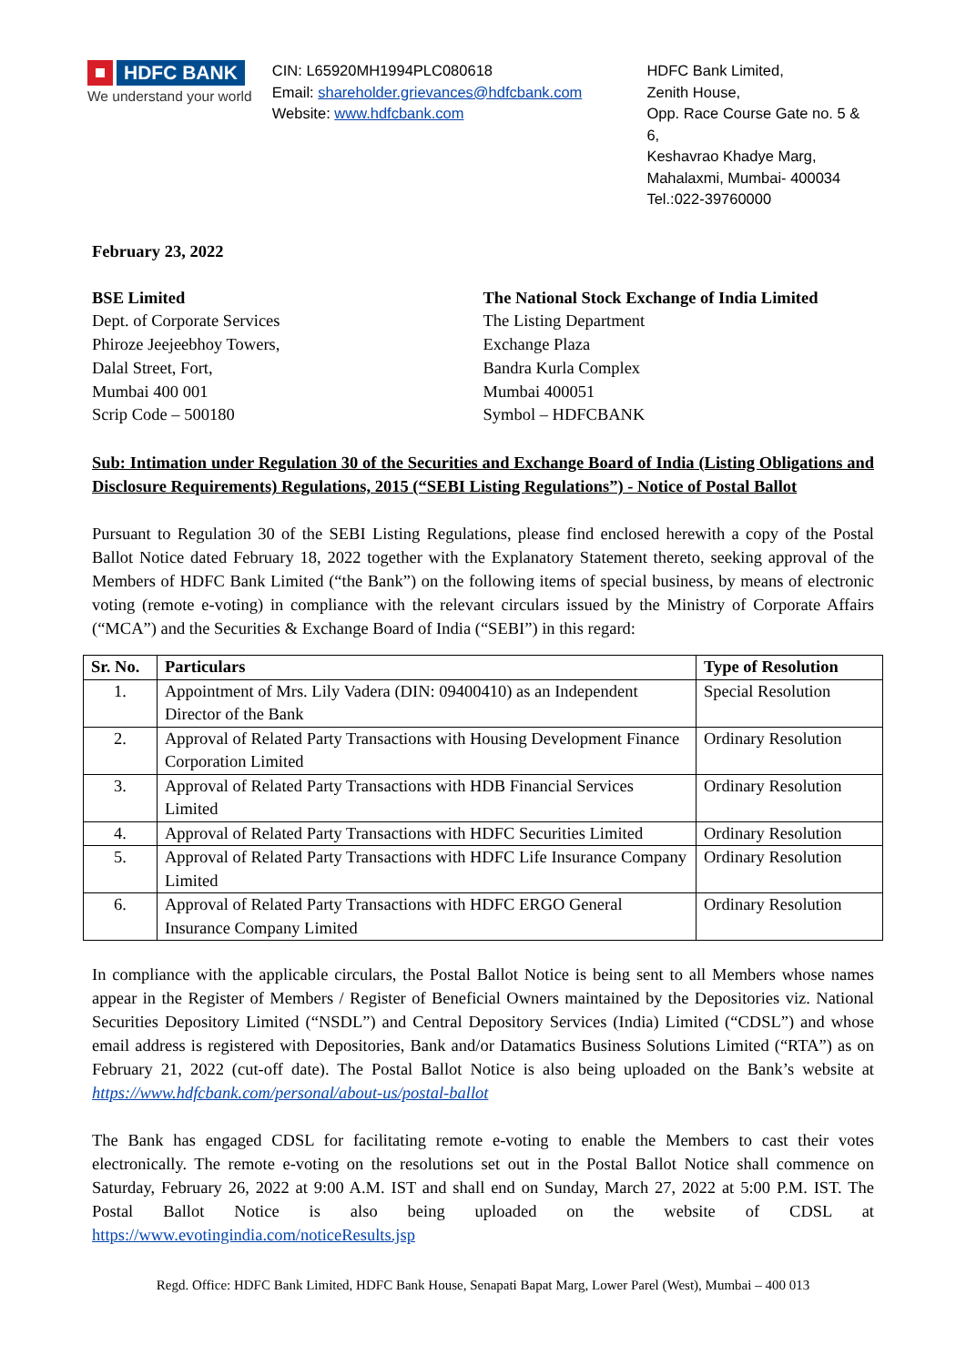HDFC BANK
We understand your world
CIN: L65920MH1994PLC080618
Email: shareholder.grievances@hdfcbank.com
Website: www.hdfcbank.com
HDFC Bank Limited,
Zenith House,
Opp. Race Course Gate no. 5 & 6,
Keshavrao Khadye Marg,
Mahalaxmi, Mumbai- 400034
Tel.:022-39760000
February 23, 2022
BSE Limited
Dept. of Corporate Services
Phiroze Jeejeebhoy Towers,
Dalal Street, Fort,
Mumbai 400 001
Scrip Code – 500180
The National Stock Exchange of India Limited
The Listing Department
Exchange Plaza
Bandra Kurla Complex
Mumbai 400051
Symbol – HDFCBANK
Sub: Intimation under Regulation 30 of the Securities and Exchange Board of India (Listing Obligations and Disclosure Requirements) Regulations, 2015 (“SEBI Listing Regulations”) - Notice of Postal Ballot
Pursuant to Regulation 30 of the SEBI Listing Regulations, please find enclosed herewith a copy of the Postal Ballot Notice dated February 18, 2022 together with the Explanatory Statement thereto, seeking approval of the Members of HDFC Bank Limited (“the Bank”) on the following items of special business, by means of electronic voting (remote e-voting) in compliance with the relevant circulars issued by the Ministry of Corporate Affairs (“MCA”) and the Securities & Exchange Board of India (“SEBI”) in this regard:
| Sr. No. | Particulars | Type of Resolution |
| --- | --- | --- |
| 1. | Appointment of Mrs. Lily Vadera (DIN: 09400410) as an Independent Director of the Bank | Special Resolution |
| 2. | Approval of Related Party Transactions with Housing Development Finance Corporation Limited | Ordinary Resolution |
| 3. | Approval of Related Party Transactions with HDB Financial Services Limited | Ordinary Resolution |
| 4. | Approval of Related Party Transactions with HDFC Securities Limited | Ordinary Resolution |
| 5. | Approval of Related Party Transactions with HDFC Life Insurance Company Limited | Ordinary Resolution |
| 6. | Approval of Related Party Transactions with HDFC ERGO General Insurance Company Limited | Ordinary Resolution |
In compliance with the applicable circulars, the Postal Ballot Notice is being sent to all Members whose names appear in the Register of Members / Register of Beneficial Owners maintained by the Depositories viz. National Securities Depository Limited (“NSDL”) and Central Depository Services (India) Limited (“CDSL”) and whose email address is registered with Depositories, Bank and/or Datamatics Business Solutions Limited (“RTA”) as on February 21, 2022 (cut-off date). The Postal Ballot Notice is also being uploaded on the Bank’s website at https://www.hdfcbank.com/personal/about-us/postal-ballot
The Bank has engaged CDSL for facilitating remote e-voting to enable the Members to cast their votes electronically. The remote e-voting on the resolutions set out in the Postal Ballot Notice shall commence on Saturday, February 26, 2022 at 9:00 A.M. IST and shall end on Sunday, March 27, 2022 at 5:00 P.M. IST. The Postal Ballot Notice is also being uploaded on the website of CDSL at https://www.evotingindia.com/noticeResults.jsp
Regd. Office: HDFC Bank Limited, HDFC Bank House, Senapati Bapat Marg, Lower Parel (West), Mumbai – 400 013